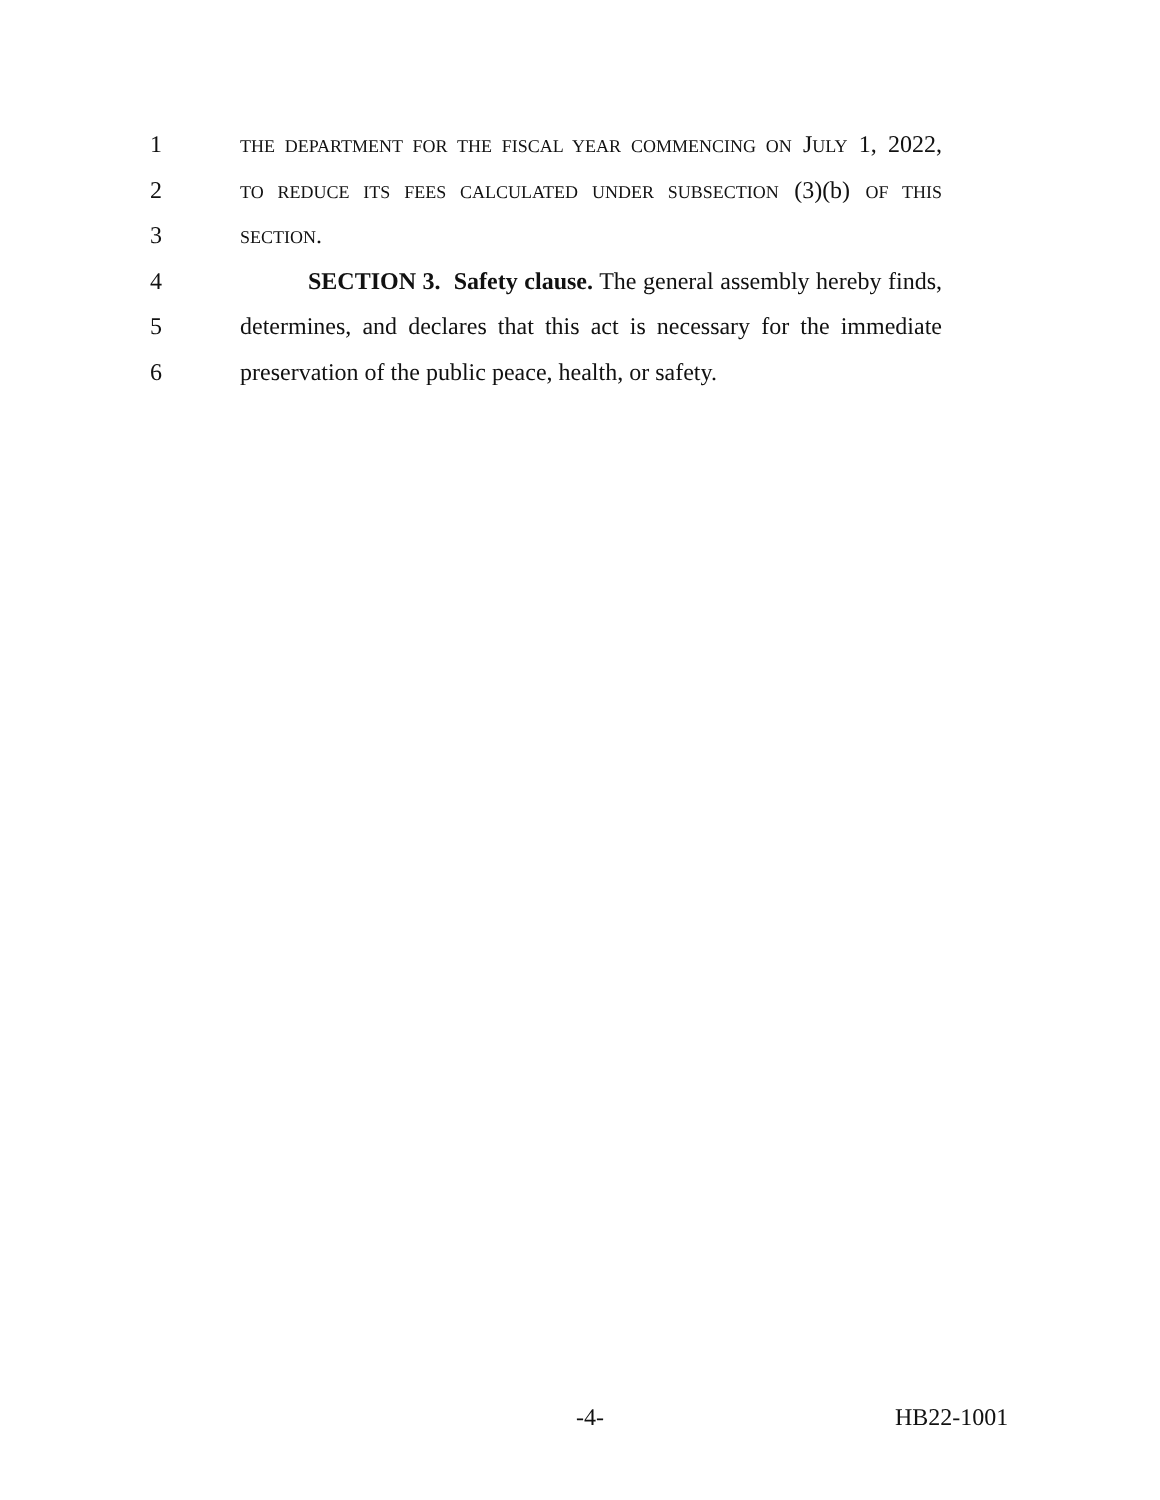1 THE DEPARTMENT FOR THE FISCAL YEAR COMMENCING ON JULY 1, 2022,
2 TO REDUCE ITS FEES CALCULATED UNDER SUBSECTION (3)(b) OF THIS
3 SECTION.
4 SECTION 3. Safety clause. The general assembly hereby finds,
5 determines, and declares that this act is necessary for the immediate
6 preservation of the public peace, health, or safety.
-4- HB22-1001